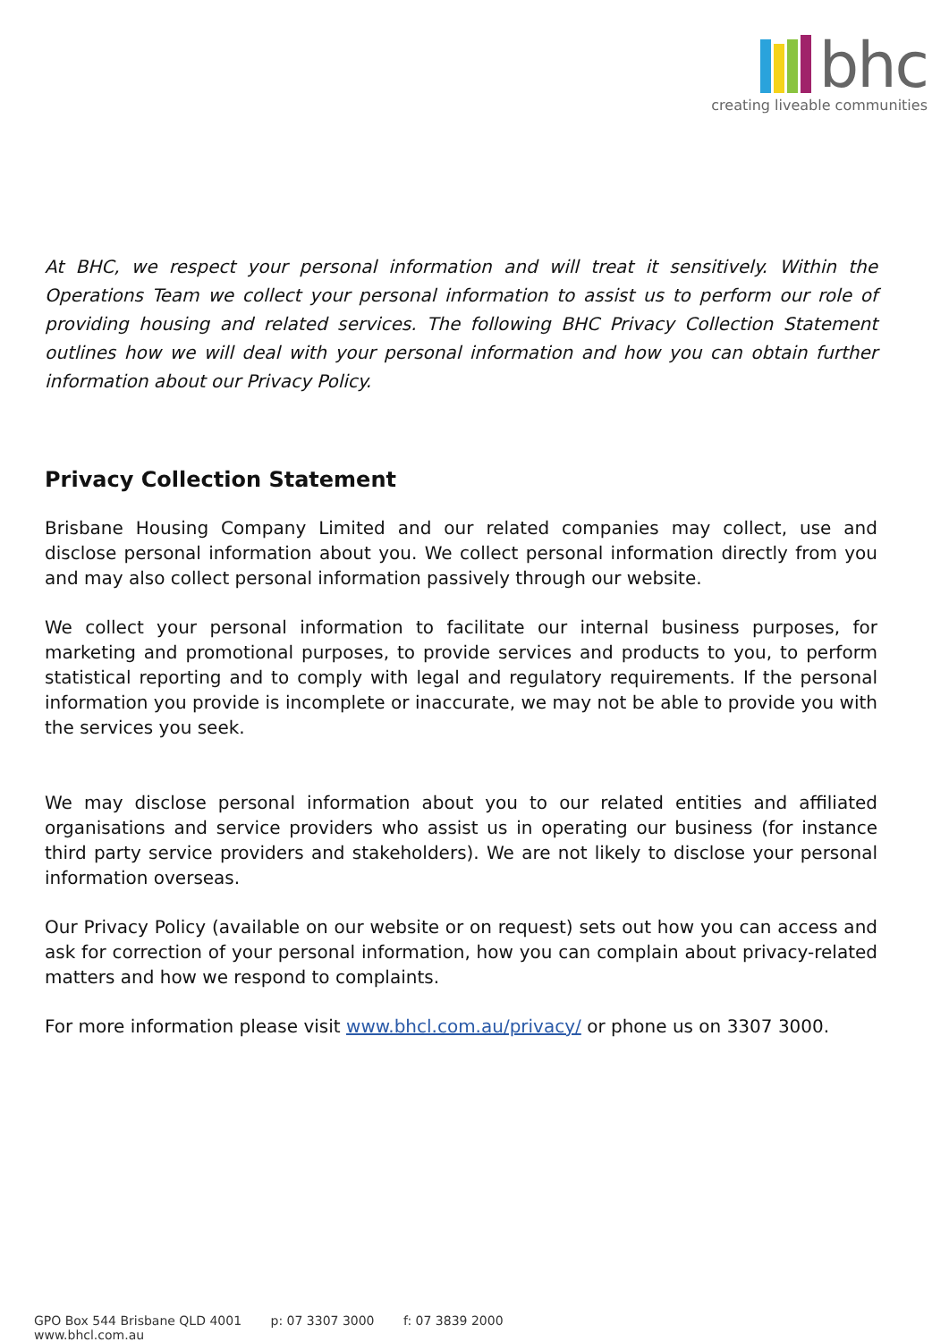bhc
creating liveable communities
At BHC, we respect your personal information and will treat it sensitively. Within the Operations Team we collect your personal information to assist us to perform our role of providing housing and related services. The following BHC Privacy Collection Statement outlines how we will deal with your personal information and how you can obtain further information about our Privacy Policy.
Privacy Collection Statement
Brisbane Housing Company Limited and our related companies may collect, use and disclose personal information about you. We collect personal information directly from you and may also collect personal information passively through our website.
We collect your personal information to facilitate our internal business purposes, for marketing and promotional purposes, to provide services and products to you, to perform statistical reporting and to comply with legal and regulatory requirements. If the personal information you provide is incomplete or inaccurate, we may not be able to provide you with the services you seek.
We may disclose personal information about you to our related entities and affiliated organisations and service providers who assist us in operating our business (for instance third party service providers and stakeholders). We are not likely to disclose your personal information overseas.
Our Privacy Policy (available on our website or on request) sets out how you can access and ask for correction of your personal information, how you can complain about privacy-related matters and how we respond to complaints.
For more information please visit www.bhcl.com.au/privacy/ or phone us on 3307 3000.
GPO Box 544 Brisbane QLD 4001 p: 07 3307 3000 f: 07 3839 2000 www.bhcl.com.au